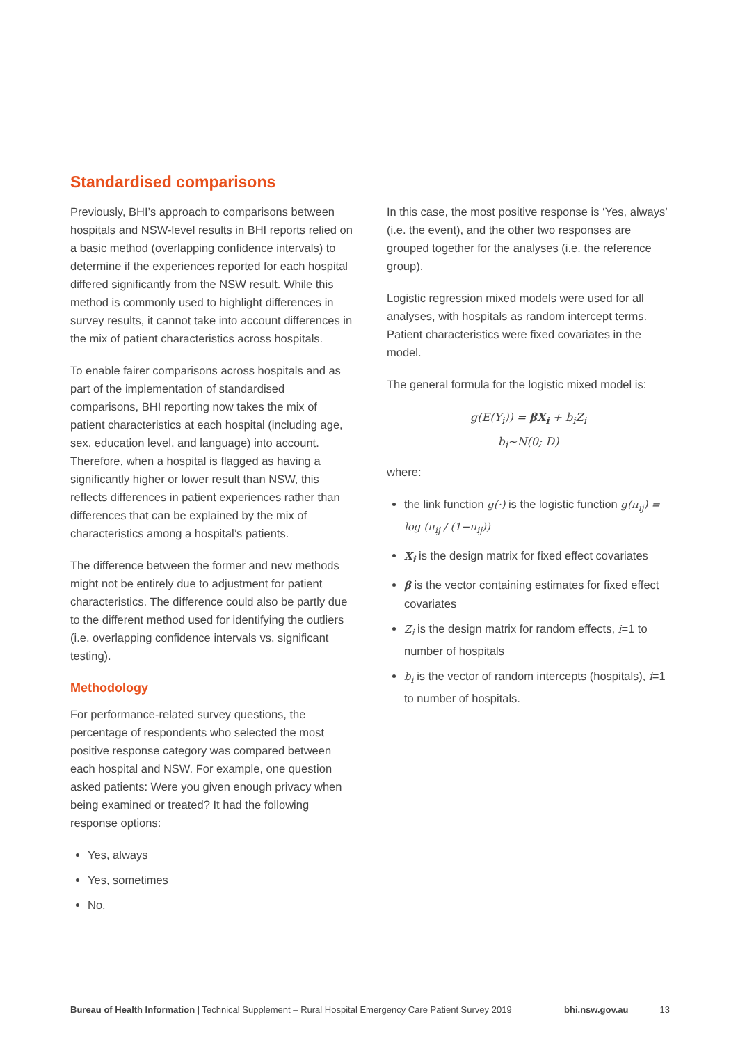Standardised comparisons
Previously, BHI’s approach to comparisons between hospitals and NSW-level results in BHI reports relied on a basic method (overlapping confidence intervals) to determine if the experiences reported for each hospital differed significantly from the NSW result. While this method is commonly used to highlight differences in survey results, it cannot take into account differences in the mix of patient characteristics across hospitals.
To enable fairer comparisons across hospitals and as part of the implementation of standardised comparisons, BHI reporting now takes the mix of patient characteristics at each hospital (including age, sex, education level, and language) into account. Therefore, when a hospital is flagged as having a significantly higher or lower result than NSW, this reflects differences in patient experiences rather than differences that can be explained by the mix of characteristics among a hospital’s patients.
The difference between the former and new methods might not be entirely due to adjustment for patient characteristics. The difference could also be partly due to the different method used for identifying the outliers (i.e. overlapping confidence intervals vs. significant testing).
Methodology
For performance-related survey questions, the percentage of respondents who selected the most positive response category was compared between each hospital and NSW. For example, one question asked patients: Were you given enough privacy when being examined or treated? It had the following response options:
Yes, always
Yes, sometimes
No.
In this case, the most positive response is ‘Yes, always’ (i.e. the event), and the other two responses are grouped together for the analyses (i.e. the reference group).
Logistic regression mixed models were used for all analyses, with hospitals as random intercept terms. Patient characteristics were fixed covariates in the model.
The general formula for the logistic mixed model is:
g(E(Y<sub>i</sub>)) = βX<sub>i</sub> + b<sub>i</sub>Z<sub>i</sub>
b<sub>i</sub>~N(0; D)
where:
the link function g(·) is the logistic function g(π<sub>ij</sub>) = log (π<sub>ij</sub> / (1−π<sub>ij</sub>))
X<sub>i</sub> is the design matrix for fixed effect covariates
β is the vector containing estimates for fixed effect covariates
Z<sub>i</sub> is the design matrix for random effects, i=1 to number of hospitals
b<sub>i</sub> is the vector of random intercepts (hospitals), i=1 to number of hospitals.
Bureau of Health Information | Technical Supplement – Rural Hospital Emergency Care Patient Survey 2019 bhi.nsw.gov.au 13